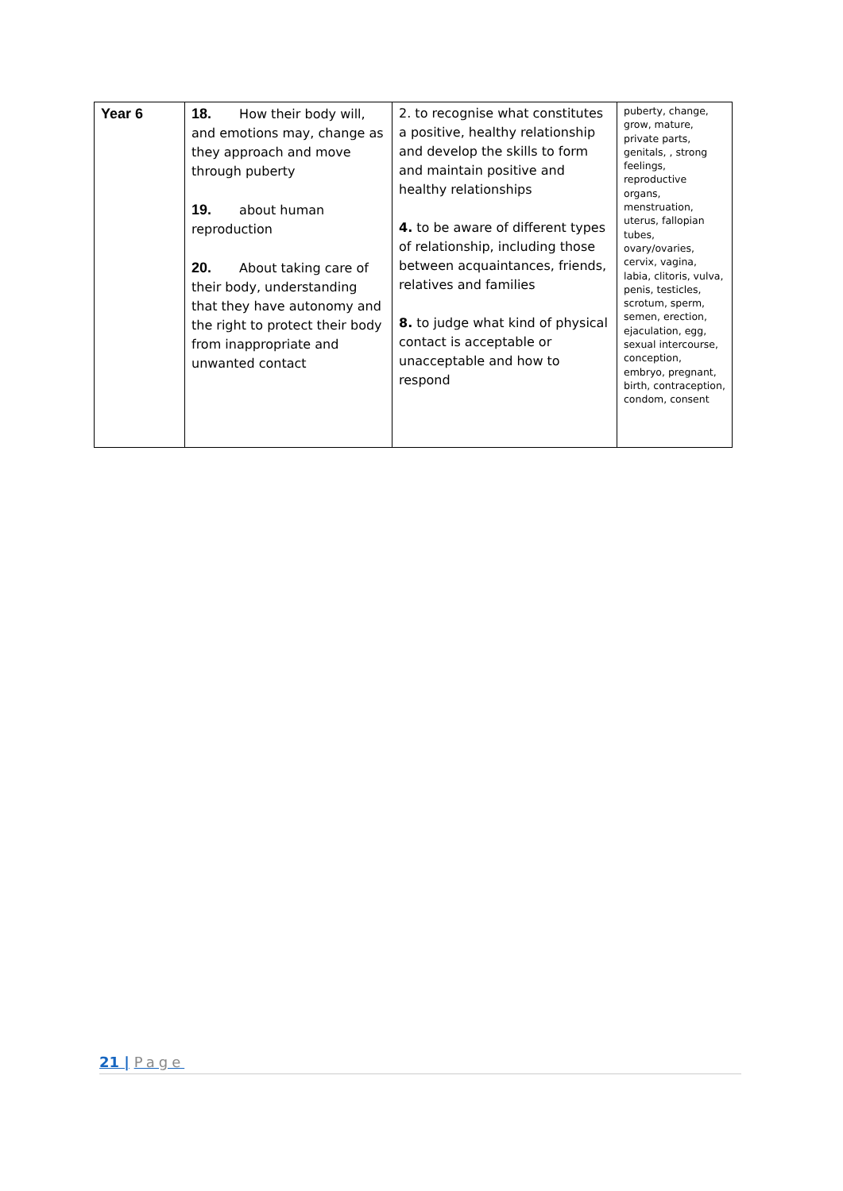| Year 6 | 18. How their body will, and emotions may, change as they approach and move through puberty 19. about human reproduction 20. About taking care of their body, understanding that they have autonomy and the right to protect their body from inappropriate and unwanted contact | 2. to recognise what constitutes a positive, healthy relationship and develop the skills to form and maintain positive and healthy relationships 4. to be aware of different types of relationship, including those between acquaintances, friends, relatives and families 8. to judge what kind of physical contact is acceptable or unacceptable and how to respond | puberty, change, grow, mature, private parts, genitals, , strong feelings, reproductive organs, menstruation, uterus, fallopian tubes, ovary/ovaries, cervix, vagina, labia, clitoris, vulva, penis, testicles, scrotum, sperm, semen, erection, ejaculation, egg, sexual intercourse, conception, embryo, pregnant, birth, contraception, condom, consent |
21 | Page